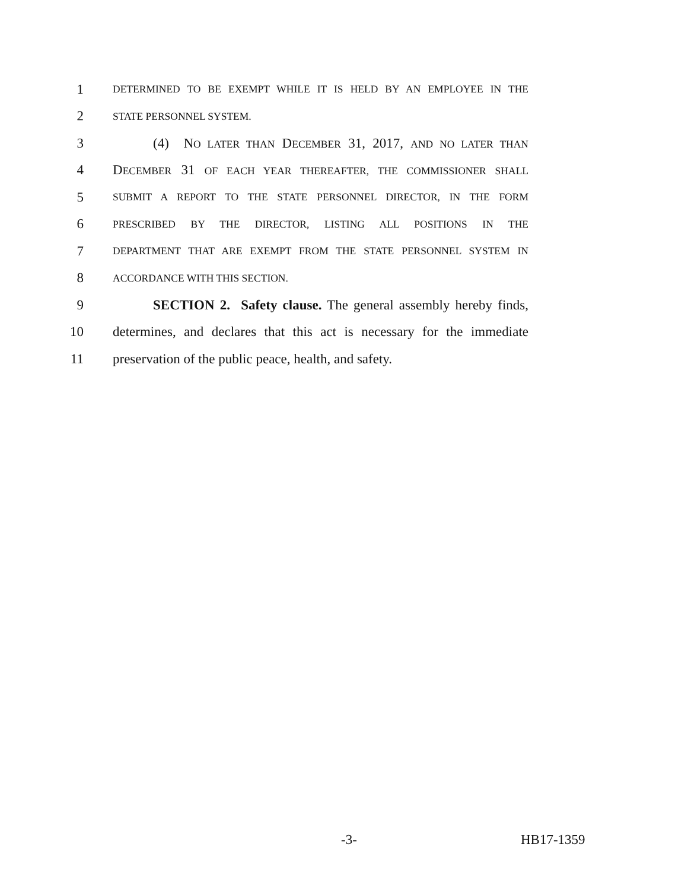1
DETERMINED TO BE EXEMPT WHILE IT IS HELD BY AN EMPLOYEE IN THE
2
STATE PERSONNEL SYSTEM.
3 (4) NO LATER THAN DECEMBER 31, 2017, AND NO LATER THAN
4 DECEMBER 31 OF EACH YEAR THEREAFTER, THE COMMISSIONER SHALL
5
SUBMIT A REPORT TO THE STATE PERSONNEL DIRECTOR, IN THE FORM
6
PRESCRIBED BY THE DIRECTOR, LISTING ALL POSITIONS IN THE
7
DEPARTMENT THAT ARE EXEMPT FROM THE STATE PERSONNEL SYSTEM IN
8
ACCORDANCE WITH THIS SECTION.
9 SECTION 2. Safety clause. The general assembly hereby finds,
10 determines, and declares that this act is necessary for the immediate
11 preservation of the public peace, health, and safety.
-3- HB17-1359